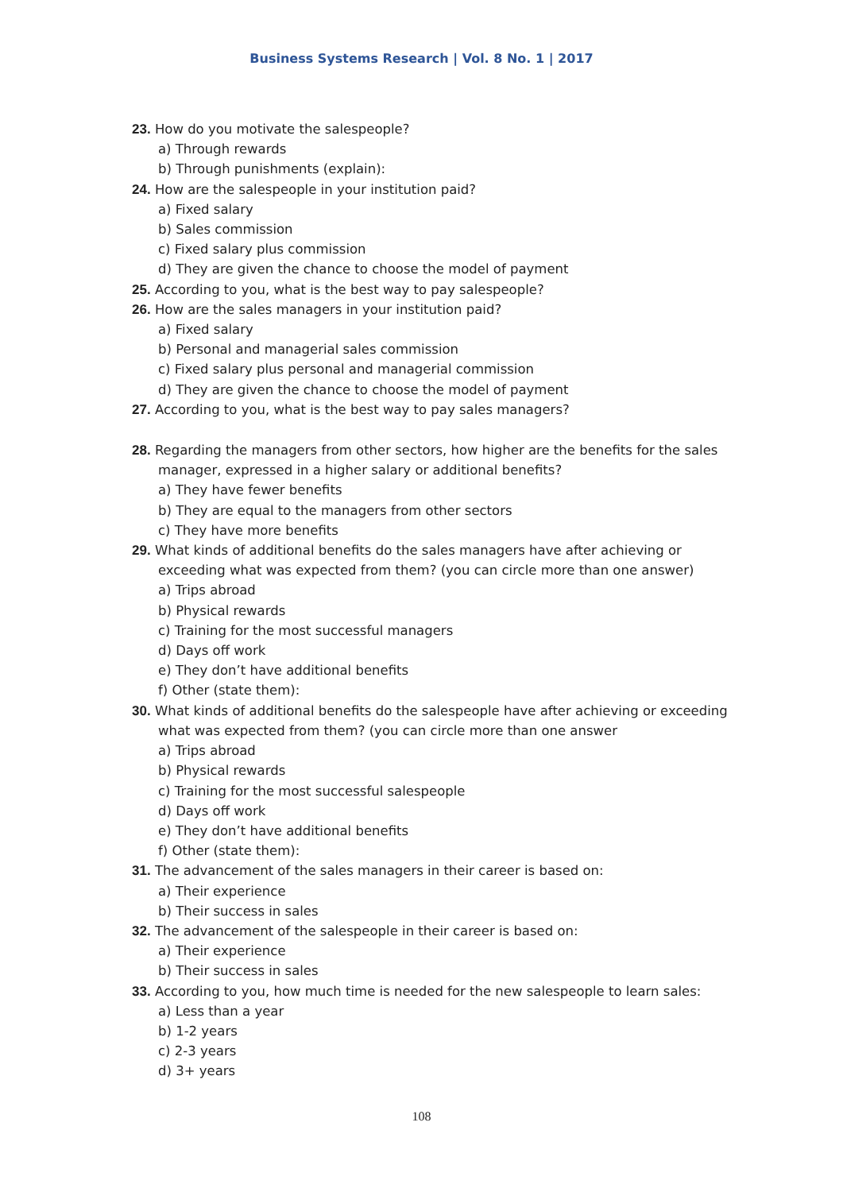Business Systems Research | Vol. 8 No. 1 | 2017
23. How do you motivate the salespeople?
a) Through rewards
b) Through punishments (explain):
24. How are the salespeople in your institution paid?
a) Fixed salary
b) Sales commission
c) Fixed salary plus commission
d) They are given the chance to choose the model of payment
25. According to you, what is the best way to pay salespeople?
26. How are the sales managers in your institution paid?
a) Fixed salary
b) Personal and managerial sales commission
c) Fixed salary plus personal and managerial commission
d) They are given the chance to choose the model of payment
27. According to you, what is the best way to pay sales managers?
28. Regarding the managers from other sectors, how higher are the benefits for the sales manager, expressed in a higher salary or additional benefits?
a) They have fewer benefits
b) They are equal to the managers from other sectors
c) They have more benefits
29. What kinds of additional benefits do the sales managers have after achieving or exceeding what was expected from them? (you can circle more than one answer)
a) Trips abroad
b) Physical rewards
c) Training for the most successful managers
d) Days off work
e) They don’t have additional benefits
f) Other (state them):
30. What kinds of additional benefits do the salespeople have after achieving or exceeding what was expected from them? (you can circle more than one answer
a) Trips abroad
b) Physical rewards
c) Training for the most successful salespeople
d) Days off work
e) They don’t have additional benefits
f) Other (state them):
31. The advancement of the sales managers in their career is based on:
a) Their experience
b) Their success in sales
32. The advancement of the salespeople in their career is based on:
a) Their experience
b) Their success in sales
33. According to you, how much time is needed for the new salespeople to learn sales:
a) Less than a year
b) 1-2 years
c) 2-3 years
d) 3+ years
108